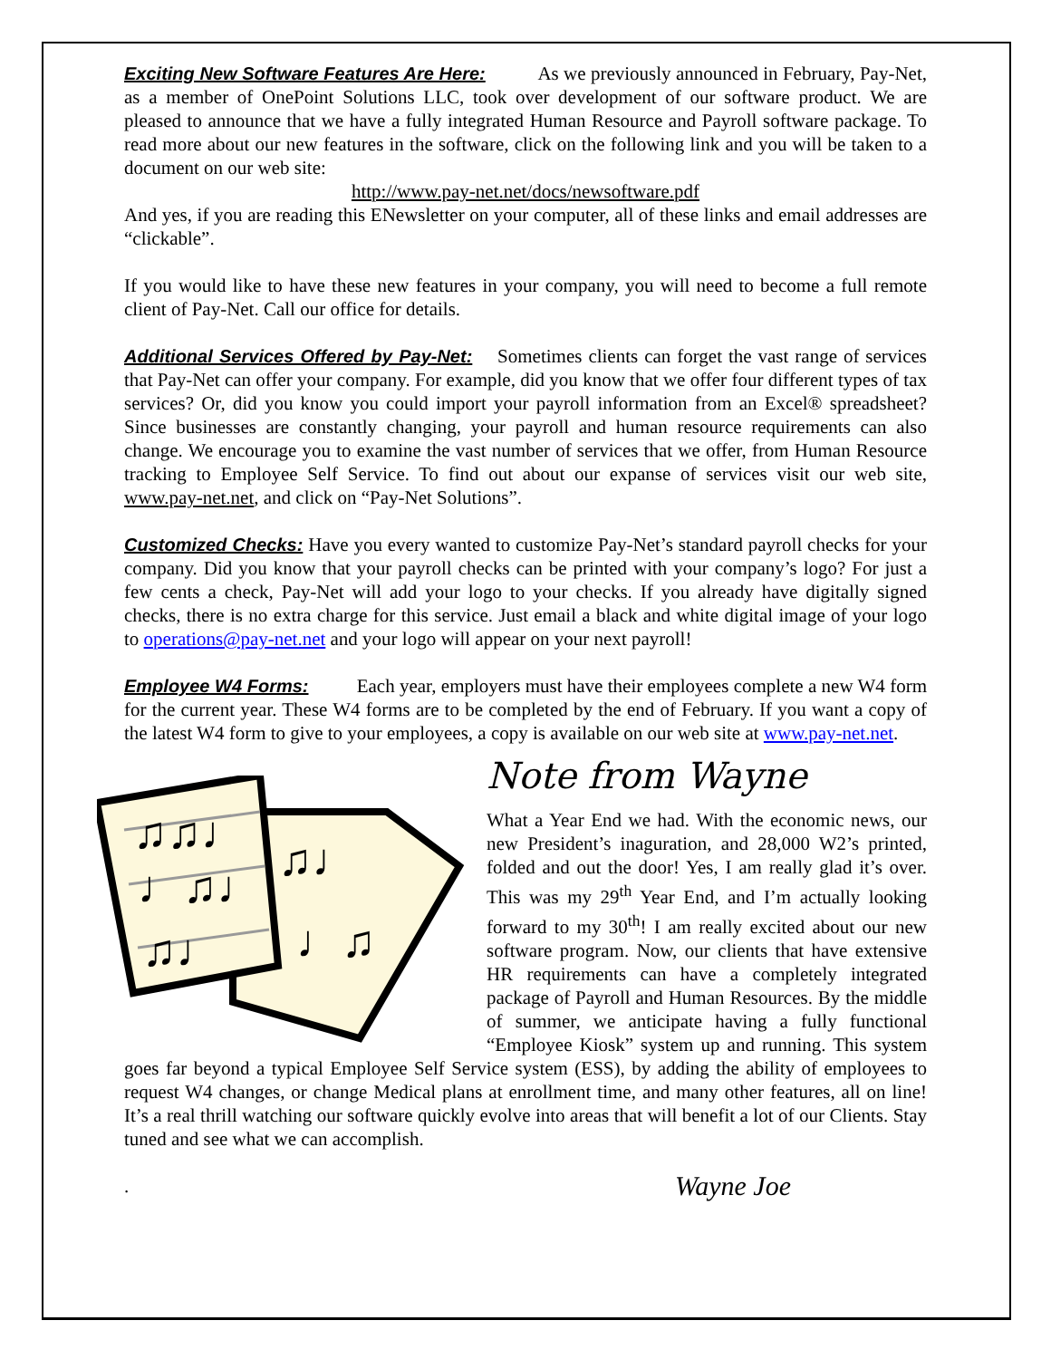Exciting New Software Features Are Here: As we previously announced in February, Pay-Net, as a member of OnePoint Solutions LLC, took over development of our software product. We are pleased to announce that we have a fully integrated Human Resource and Payroll software package. To read more about our new features in the software, click on the following link and you will be taken to a document on our web site:
http://www.pay-net.net/docs/newsoftware.pdf
And yes, if you are reading this ENewsletter on your computer, all of these links and email addresses are “clickable”.
If you would like to have these new features in your company, you will need to become a full remote client of Pay-Net. Call our office for details.
Additional Services Offered by Pay-Net: Sometimes clients can forget the vast range of services that Pay-Net can offer your company. For example, did you know that we offer four different types of tax services? Or, did you know you could import your payroll information from an Excel® spreadsheet? Since businesses are constantly changing, your payroll and human resource requirements can also change. We encourage you to examine the vast number of services that we offer, from Human Resource tracking to Employee Self Service. To find out about our expanse of services visit our web site, www.pay-net.net, and click on “Pay-Net Solutions”.
Customized Checks: Have you every wanted to customize Pay-Net’s standard payroll checks for your company. Did you know that your payroll checks can be printed with your company’s logo? For just a few cents a check, Pay-Net will add your logo to your checks. If you already have digitally signed checks, there is no extra charge for this service. Just email a black and white digital image of your logo to operations@pay-net.net and your logo will appear on your next payroll!
Employee W4 Forms: Each year, employers must have their employees complete a new W4 form for the current year. These W4 forms are to be completed by the end of February. If you want a copy of the latest W4 form to give to your employees, a copy is available on our web site at www.pay-net.net.
♫♫♩
♩♫♩
♫♩
♫♩
♩♫
Note from Wayne
What a Year End we had. With the economic news, our new President’s inaguration, and 28,000 W2’s printed, folded and out the door! Yes, I am really glad it’s over. This was my 29<sup>th</sup> Year End, and I’m actually looking forward to my 30<sup>th</sup>! I am really excited about our new software program. Now, our clients that have extensive HR requirements can have a completely integrated package of Payroll and Human Resources. By the middle of summer, we anticipate having a fully functional “Employee Kiosk” system up and running. This system goes far beyond a typical Employee Self Service system (ESS), by adding the ability of employees to request W4 changes, or change Medical plans at enrollment time, and many other features, all on line! It’s a real thrill watching our software quickly evolve into areas that will benefit a lot of our Clients. Stay tuned and see what we can accomplish.
. Wayne Joe